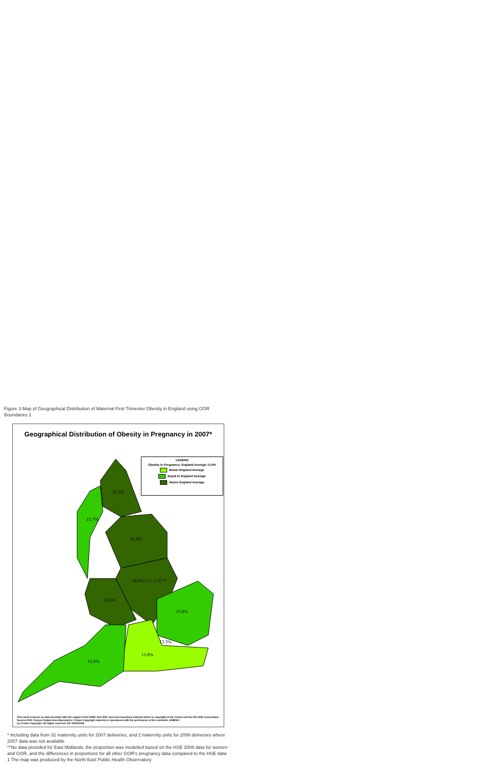Figure 3 Map of Geographical Distribution of Maternal First Trimester Obesity in England using GOR Boundaries 1
Geographical Distribution of Obesity in Pregnancy in 2007*
LEGEND
Obesity in Pregnancy: England Average 15.6%
Below England Average
Equal to England Average
Above England Average
17.3%
15.7%
18.2%
18.8% (+/- 2.5) **
21.6%
15.8%
13.3%
13.8%
15.6%
This work is based on data provided with the supprt of the ESRC and JISC and uses boundary material which is copyright of the Crown and the ED-LINE Consortium.
Source:2001 Census Output Area Boundaries. Crown Copyright material is reproduced with the permission of the controller ofHMSO.
(c) Crown Copyright. All rights reserved. ED 100021128
* Including data from 32 maternity units for 2007 deliveries, and 2 maternity units for 2006 deliveries where 2007 data was not available
**No data provided for East Midlands, the proportion was modelled based on the HSE 2006 data for women and GOR, and the differences in proportions for all other GOR's pregnancy data compared to the HSE data
1 The map was produced by the North East Public Health Observatory